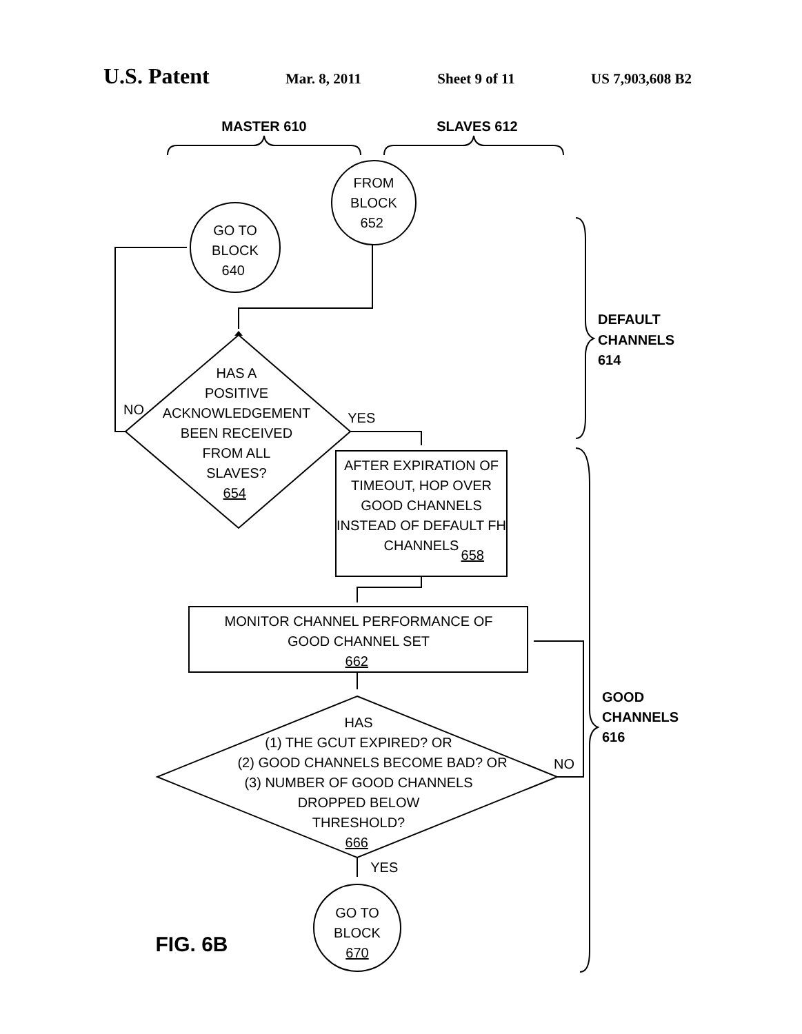U.S. Patent
Mar. 8, 2011 Sheet 9 of 11 US 7,903,608 B2
MASTER 610 SLAVES 612
DEFAULT CHANNELS 614 GOOD CHANNELS 616
FROM BLOCK 652 GO TO BLOCK 640 HAS A POSITIVE ACKNOWLEDGEMENT BEEN RECEIVED FROM ALL SLAVES? 654 NO YES AFTER EXPIRATION OF TIMEOUT, HOP OVER GOOD CHANNELS INSTEAD OF DEFAULT FH CHANNELS 658 MONITOR CHANNEL PERFORMANCE OF GOOD CHANNEL SET 662 HAS (1) THE GCUT EXPIRED? OR (2) GOOD CHANNELS BECOME BAD? OR (3) NUMBER OF GOOD CHANNELS DROPPED BELOW THRESHOLD? 666 NO YES GO TO BLOCK 670
FIG. 6B